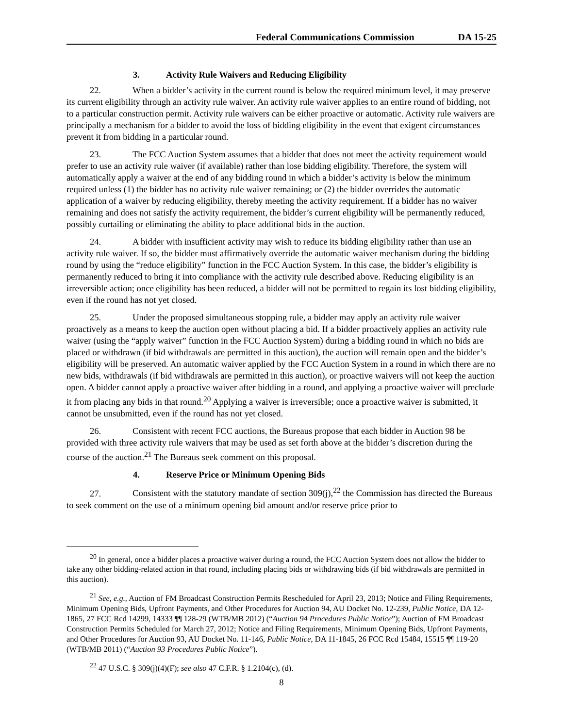Federal Communications Commission DA 15-25
3. Activity Rule Waivers and Reducing Eligibility
22. When a bidder’s activity in the current round is below the required minimum level, it may preserve its current eligibility through an activity rule waiver. An activity rule waiver applies to an entire round of bidding, not to a particular construction permit. Activity rule waivers can be either proactive or automatic. Activity rule waivers are principally a mechanism for a bidder to avoid the loss of bidding eligibility in the event that exigent circumstances prevent it from bidding in a particular round.
23. The FCC Auction System assumes that a bidder that does not meet the activity requirement would prefer to use an activity rule waiver (if available) rather than lose bidding eligibility. Therefore, the system will automatically apply a waiver at the end of any bidding round in which a bidder’s activity is below the minimum required unless (1) the bidder has no activity rule waiver remaining; or (2) the bidder overrides the automatic application of a waiver by reducing eligibility, thereby meeting the activity requirement. If a bidder has no waiver remaining and does not satisfy the activity requirement, the bidder’s current eligibility will be permanently reduced, possibly curtailing or eliminating the ability to place additional bids in the auction.
24. A bidder with insufficient activity may wish to reduce its bidding eligibility rather than use an activity rule waiver. If so, the bidder must affirmatively override the automatic waiver mechanism during the bidding round by using the “reduce eligibility” function in the FCC Auction System. In this case, the bidder’s eligibility is permanently reduced to bring it into compliance with the activity rule described above. Reducing eligibility is an irreversible action; once eligibility has been reduced, a bidder will not be permitted to regain its lost bidding eligibility, even if the round has not yet closed.
25. Under the proposed simultaneous stopping rule, a bidder may apply an activity rule waiver proactively as a means to keep the auction open without placing a bid. If a bidder proactively applies an activity rule waiver (using the “apply waiver” function in the FCC Auction System) during a bidding round in which no bids are placed or withdrawn (if bid withdrawals are permitted in this auction), the auction will remain open and the bidder’s eligibility will be preserved. An automatic waiver applied by the FCC Auction System in a round in which there are no new bids, withdrawals (if bid withdrawals are permitted in this auction), or proactive waivers will not keep the auction open. A bidder cannot apply a proactive waiver after bidding in a round, and applying a proactive waiver will preclude it from placing any bids in that round.<sup>20</sup> Applying a waiver is irreversible; once a proactive waiver is submitted, it cannot be unsubmitted, even if the round has not yet closed.
26. Consistent with recent FCC auctions, the Bureaus propose that each bidder in Auction 98 be provided with three activity rule waivers that may be used as set forth above at the bidder’s discretion during the course of the auction.<sup>21</sup> The Bureaus seek comment on this proposal.
4. Reserve Price or Minimum Opening Bids
27. Consistent with the statutory mandate of section 309(j),<sup>22</sup> the Commission has directed the Bureaus to seek comment on the use of a minimum opening bid amount and/or reserve price prior to
<sup>20</sup> In general, once a bidder places a proactive waiver during a round, the FCC Auction System does not allow the bidder to take any other bidding-related action in that round, including placing bids or withdrawing bids (if bid withdrawals are permitted in this auction).
<sup>21</sup> See, e.g., Auction of FM Broadcast Construction Permits Rescheduled for April 23, 2013; Notice and Filing Requirements, Minimum Opening Bids, Upfront Payments, and Other Procedures for Auction 94, AU Docket No. 12-239, Public Notice, DA 12-1865, 27 FCC Rcd 14299, 14333 ¶¶ 128-29 (WTB/MB 2012) (“Auction 94 Procedures Public Notice”); Auction of FM Broadcast Construction Permits Scheduled for March 27, 2012; Notice and Filing Requirements, Minimum Opening Bids, Upfront Payments, and Other Procedures for Auction 93, AU Docket No. 11-146, Public Notice, DA 11-1845, 26 FCC Rcd 15484, 15515 ¶¶ 119-20 (WTB/MB 2011) (“Auction 93 Procedures Public Notice”).
<sup>22</sup> 47 U.S.C. § 309(j)(4)(F); see also 47 C.F.R. § 1.2104(c), (d).
8